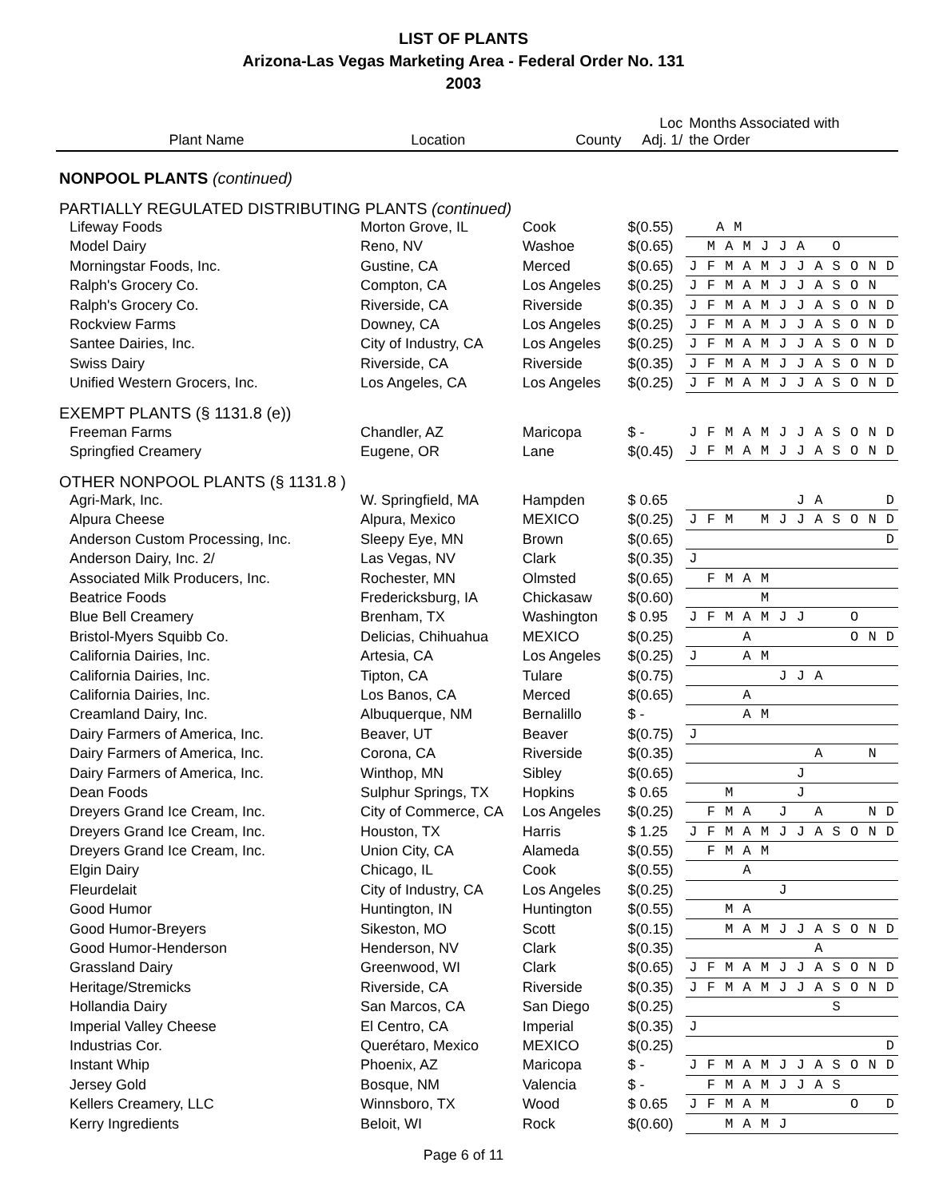LIST OF PLANTS
Arizona-Las Vegas Marketing Area - Federal Order No. 131
2003
| Plant Name | Location | County | Loc Adj. 1/ | Months Associated with the Order |
| --- | --- | --- | --- | --- |
| NONPOOL PLANTS (continued) | | | | |
| PARTIALLY REGULATED DISTRIBUTING PLANTS (continued) | | | | |
| Lifeway Foods | Morton Grove, IL | Cook | $(0.55) | A M |
| Model Dairy | Reno, NV | Washoe | $(0.65) | M A M J J A O |
| Morningstar Foods, Inc. | Gustine, CA | Merced | $(0.65) | J F M A M J J A S O N D |
| Ralph's Grocery Co. | Compton, CA | Los Angeles | $(0.25) | J F M A M J J A S O N |
| Ralph's Grocery Co. | Riverside, CA | Riverside | $(0.35) | J F M A M J J A S O N D |
| Rockview Farms | Downey, CA | Los Angeles | $(0.25) | J F M A M J J A S O N D |
| Santee Dairies, Inc. | City of Industry, CA | Los Angeles | $(0.25) | J F M A M J J A S O N D |
| Swiss Dairy | Riverside, CA | Riverside | $(0.35) | J F M A M J J A S O N D |
| Unified Western Grocers, Inc. | Los Angeles, CA | Los Angeles | $(0.25) | J F M A M J J A S O N D |
| EXEMPT PLANTS (§ 1131.8 (e)) | | | | |
| Freeman Farms | Chandler, AZ | Maricopa | $ - | J F M A M J J A S O N D |
| Springfied Creamery | Eugene, OR | Lane | $(0.45) | J F M A M J J A S O N D |
| OTHER NONPOOL PLANTS (§ 1131.8 ) | | | | |
| Agri-Mark, Inc. | W. Springfield, MA | Hampden | $ 0.65 | J A D |
| Alpura Cheese | Alpura, Mexico | MEXICO | $(0.25) | J F M M J J A S O N D |
| Anderson Custom Processing, Inc. | Sleepy Eye, MN | Brown | $(0.65) | D |
| Anderson Dairy, Inc. 2/ | Las Vegas, NV | Clark | $(0.35) | J |
| Associated Milk Producers, Inc. | Rochester, MN | Olmsted | $(0.65) | F M A M |
| Beatrice Foods | Fredericksburg, IA | Chickasaw | $(0.60) | M |
| Blue Bell Creamery | Brenham, TX | Washington | $ 0.95 | J F M A M J J O |
| Bristol-Myers Squibb Co. | Delicias, Chihuahua | MEXICO | $(0.25) | A O N D |
| California Dairies, Inc. | Artesia, CA | Los Angeles | $(0.25) | J A M |
| California Dairies, Inc. | Tipton, CA | Tulare | $(0.75) | J J A |
| California Dairies, Inc. | Los Banos, CA | Merced | $(0.65) | A |
| Creamland Dairy, Inc. | Albuquerque, NM | Bernalillo | $ - | A M |
| Dairy Farmers of America, Inc. | Beaver, UT | Beaver | $(0.75) | J |
| Dairy Farmers of America, Inc. | Corona, CA | Riverside | $(0.35) | A N |
| Dairy Farmers of America, Inc. | Winthop, MN | Sibley | $(0.65) | J |
| Dean Foods | Sulphur Springs, TX | Hopkins | $ 0.65 | M J |
| Dreyers Grand Ice Cream, Inc. | City of Commerce, CA | Los Angeles | $(0.25) | F M A J A N D |
| Dreyers Grand Ice Cream, Inc. | Houston, TX | Harris | $ 1.25 | J F M A M J J A S O N D |
| Dreyers Grand Ice Cream, Inc. | Union City, CA | Alameda | $(0.55) | F M A M |
| Elgin Dairy | Chicago, IL | Cook | $(0.55) | A |
| Fleurdelait | City of Industry, CA | Los Angeles | $(0.25) | J |
| Good Humor | Huntington, IN | Huntington | $(0.55) | M A |
| Good Humor-Breyers | Sikeston, MO | Scott | $(0.15) | M A M J J A S O N D |
| Good Humor-Henderson | Henderson, NV | Clark | $(0.35) | A |
| Grassland Dairy | Greenwood, WI | Clark | $(0.65) | J F M A M J J A S O N D |
| Heritage/Stremicks | Riverside, CA | Riverside | $(0.35) | J F M A M J J A S O N D |
| Hollandia Dairy | San Marcos, CA | San Diego | $(0.25) | S |
| Imperial Valley Cheese | El Centro, CA | Imperial | $(0.35) | J |
| Industrias Cor. | Querétaro, Mexico | MEXICO | $(0.25) | D |
| Instant Whip | Phoenix, AZ | Maricopa | $ - | J F M A M J J A S O N D |
| Jersey Gold | Bosque, NM | Valencia | $ - | F M A M J J A S |
| Kellers Creamery, LLC | Winnsboro, TX | Wood | $ 0.65 | J F M A M O D |
| Kerry Ingredients | Beloit, WI | Rock | $(0.60) | M A M J |
Page 6 of 11